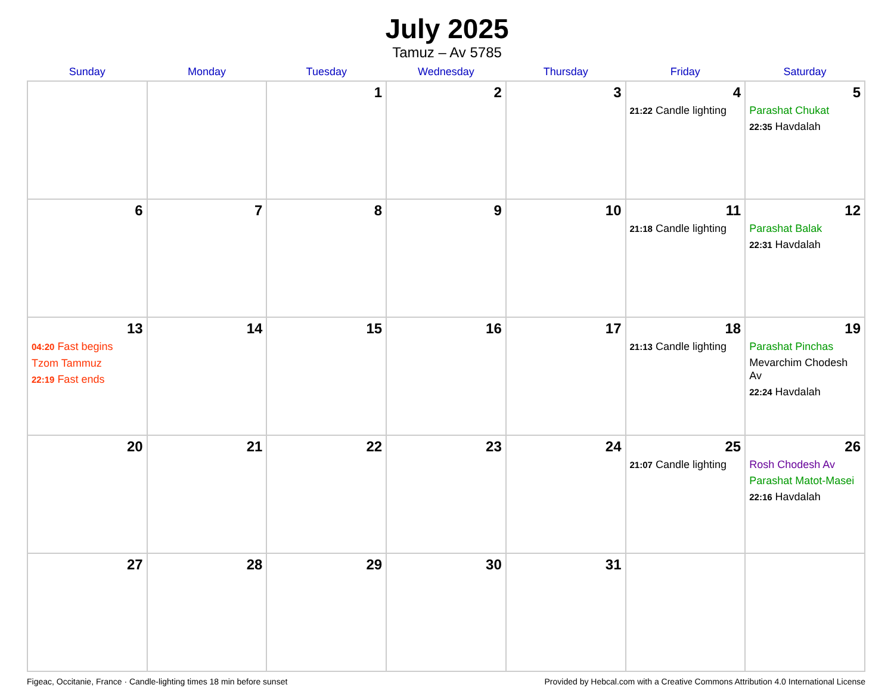July 2025
Tamuz – Av 5785
| Sunday | Monday | Tuesday | Wednesday | Thursday | Friday | Saturday |
| --- | --- | --- | --- | --- | --- | --- |
| | | 1 | 2 | 3 | 4 21:22 Candle lighting | 5 Parashat Chukat 22:35 Havdalah |
| 6 | 7 | 8 | 9 | 10 | 11 21:18 Candle lighting | 12 Parashat Balak 22:31 Havdalah |
| 13 04:20 Fast begins Tzom Tammuz 22:19 Fast ends | 14 | 15 | 16 | 17 | 18 21:13 Candle lighting | 19 Parashat Pinchas Mevarchim Chodesh Av 22:24 Havdalah |
| 20 | 21 | 22 | 23 | 24 | 25 21:07 Candle lighting | 26 Rosh Chodesh Av Parashat Matot-Masei 22:16 Havdalah |
| 27 | 28 | 29 | 30 | 31 | | |
Figeac, Occitanie, France · Candle-lighting times 18 min before sunset Provided by Hebcal.com with a Creative Commons Attribution 4.0 International License